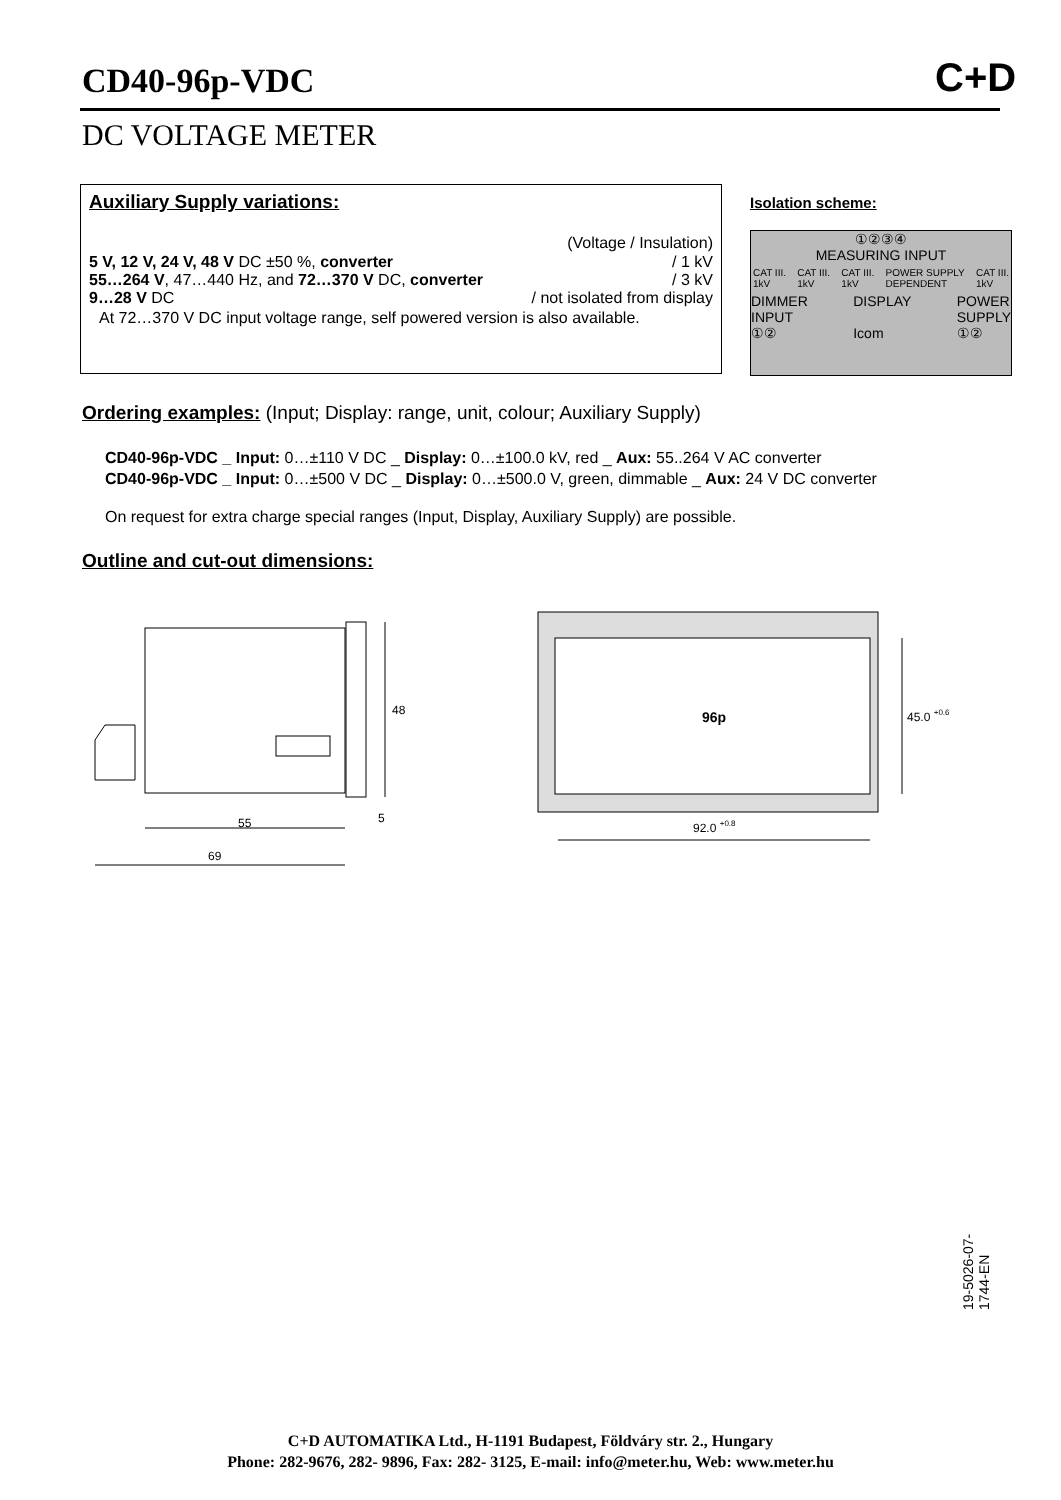CD40-96p-VDC C+D
DC VOLTAGE METER
Auxiliary Supply variations:
(Voltage / Insulation)
5 V, 12 V, 24 V, 48 V DC ±50 %, converter / 1 kV
55…264 V, 47…440 Hz, and 72…370 V DC, converter / 3 kV
9…28 V DC / not isolated from display
At 72…370 V DC input voltage range, self powered version is also available.
Isolation scheme:
①②③④
MEASURING INPUT
CAT III.
1kV CAT III.
1kV CAT III.
1kV POWER SUPPLY
DEPENDENT CAT III.
1kV
DIMMER
INPUT
①② DISPLAY
Icom POWER
SUPPLY
①②
Ordering examples: (Input; Display: range, unit, colour; Auxiliary Supply)
CD40-96p-VDC _ Input: 0…±110 V DC _ Display: 0…±100.0 kV, red _ Aux: 55..264 V AC converter
CD40-96p-VDC _ Input: 0…±500 V DC _ Display: 0…±500.0 V, green, dimmable _ Aux: 24 V DC converter
On request for extra charge special ranges (Input, Display, Auxiliary Supply) are possible.
Outline and cut-out dimensions:
48
55
5
69
96p
45.0 +0.6
92.0 +0.8
19-5026-07-1744-EN
C+D AUTOMATIKA Ltd., H-1191 Budapest, Földváry str. 2., Hungary
Phone: 282-9676, 282- 9896, Fax: 282- 3125, E-mail: info@meter.hu, Web: www.meter.hu